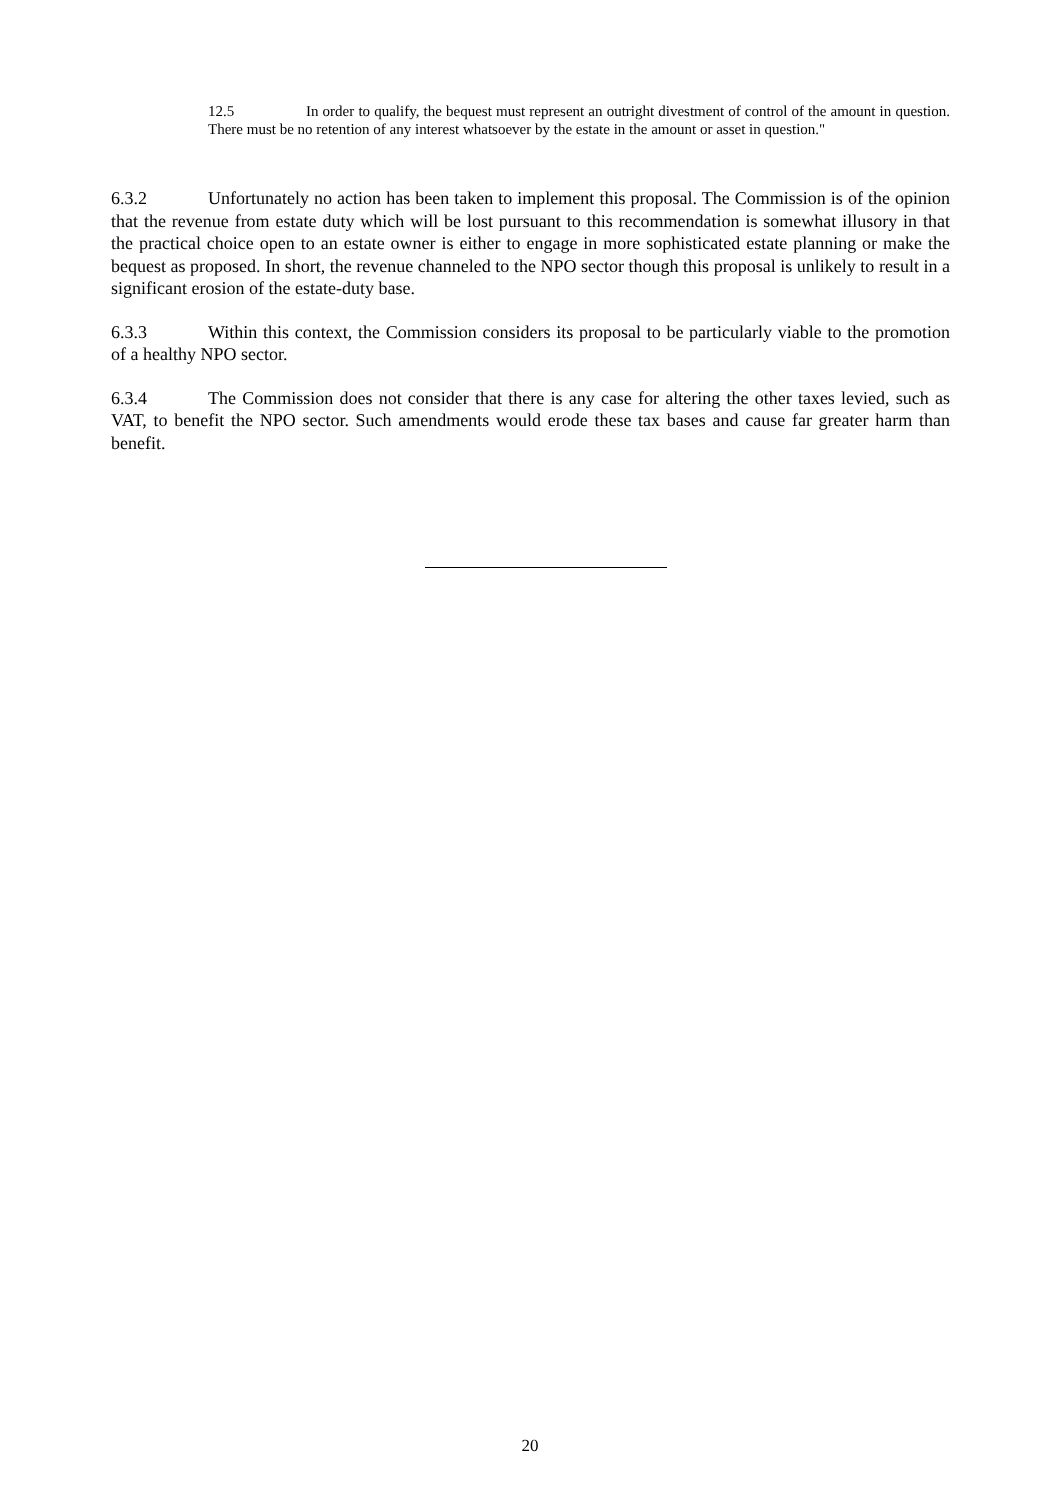12.5 In order to qualify, the bequest must represent an outright divestment of control of the amount in question. There must be no retention of any interest whatsoever by the estate in the amount or asset in question."
6.3.2 Unfortunately no action has been taken to implement this proposal. The Commission is of the opinion that the revenue from estate duty which will be lost pursuant to this recommendation is somewhat illusory in that the practical choice open to an estate owner is either to engage in more sophisticated estate planning or make the bequest as proposed. In short, the revenue channeled to the NPO sector though this proposal is unlikely to result in a significant erosion of the estate-duty base.
6.3.3 Within this context, the Commission considers its proposal to be particularly viable to the promotion of a healthy NPO sector.
6.3.4 The Commission does not consider that there is any case for altering the other taxes levied, such as VAT, to benefit the NPO sector. Such amendments would erode these tax bases and cause far greater harm than benefit.
20